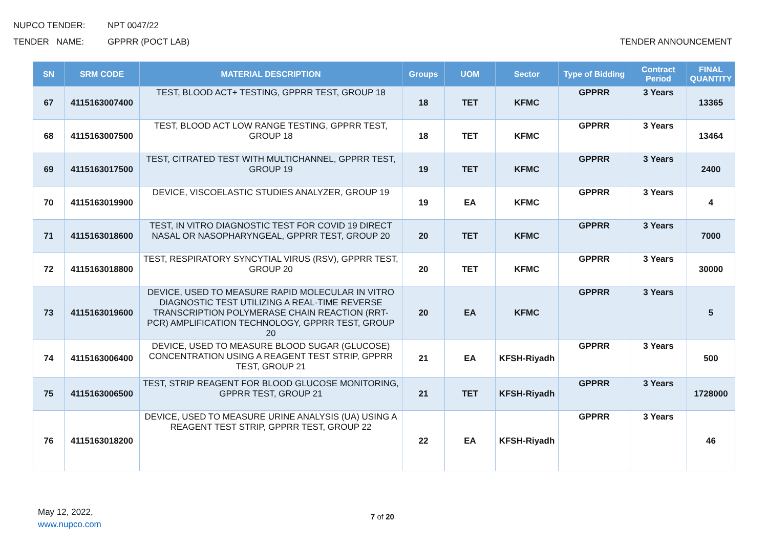NUPCO TENDER: NPT 0047/22
TENDER NAME: GPPRR (POCT LAB) TENDER ANNOUNCEMENT
| SN | SRM CODE | MATERIAL DESCRIPTION | Groups | UOM | Sector | Type of Bidding | Contract Period | FINAL QUANTITY |
| --- | --- | --- | --- | --- | --- | --- | --- | --- |
| 67 | 4115163007400 | TEST, BLOOD ACT+ TESTING, GPPRR TEST, GROUP 18 | 18 | TET | KFMC | GPPRR | 3 Years | 13365 |
| 68 | 4115163007500 | TEST, BLOOD ACT LOW RANGE TESTING, GPPRR TEST, GROUP 18 | 18 | TET | KFMC | GPPRR | 3 Years | 13464 |
| 69 | 4115163017500 | TEST, CITRATED TEST WITH MULTICHANNEL, GPPRR TEST, GROUP 19 | 19 | TET | KFMC | GPPRR | 3 Years | 2400 |
| 70 | 4115163019900 | DEVICE, VISCOELASTIC STUDIES ANALYZER, GROUP 19 | 19 | EA | KFMC | GPPRR | 3 Years | 4 |
| 71 | 4115163018600 | TEST, IN VITRO DIAGNOSTIC TEST FOR COVID 19 DIRECT NASAL OR NASOPHARYNGEAL, GPPRR TEST, GROUP 20 | 20 | TET | KFMC | GPPRR | 3 Years | 7000 |
| 72 | 4115163018800 | TEST, RESPIRATORY SYNCYTIAL VIRUS (RSV), GPPRR TEST, GROUP 20 | 20 | TET | KFMC | GPPRR | 3 Years | 30000 |
| 73 | 4115163019600 | DEVICE, USED TO MEASURE RAPID MOLECULAR IN VITRO DIAGNOSTIC TEST UTILIZING A REAL-TIME REVERSE TRANSCRIPTION POLYMERASE CHAIN REACTION (RRT-PCR) AMPLIFICATION TECHNOLOGY, GPPRR TEST, GROUP 20 | 20 | EA | KFMC | GPPRR | 3 Years | 5 |
| 74 | 4115163006400 | DEVICE, USED TO MEASURE BLOOD SUGAR (GLUCOSE) CONCENTRATION USING A REAGENT TEST STRIP, GPPRR TEST, GROUP 21 | 21 | EA | KFSH-Riyadh | GPPRR | 3 Years | 500 |
| 75 | 4115163006500 | TEST, STRIP REAGENT FOR BLOOD GLUCOSE MONITORING, GPPRR TEST, GROUP 21 | 21 | TET | KFSH-Riyadh | GPPRR | 3 Years | 1728000 |
| 76 | 4115163018200 | DEVICE, USED TO MEASURE URINE ANALYSIS (UA) USING A REAGENT TEST STRIP, GPPRR TEST, GROUP 22 | 22 | EA | KFSH-Riyadh | GPPRR | 3 Years | 46 |
May 12, 2022,
www.nupco.com
7 of 20